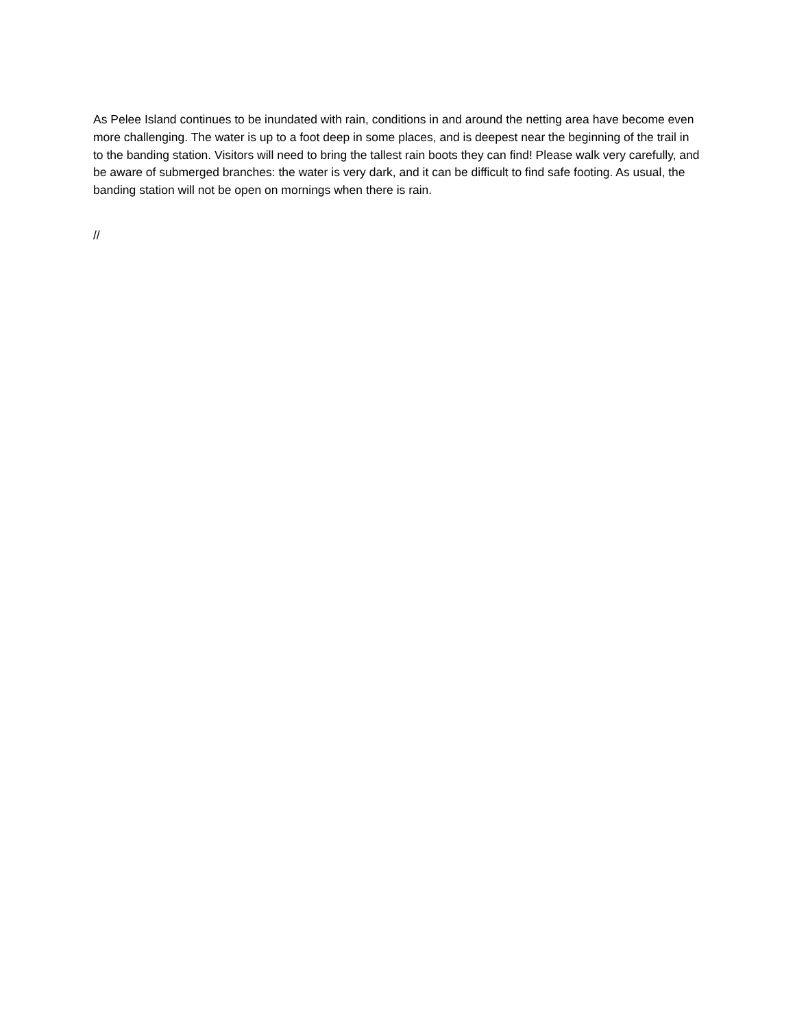As Pelee Island continues to be inundated with rain, conditions in and around the netting area have become even more challenging. The water is up to a foot deep in some places, and is deepest near the beginning of the trail in to the banding station. Visitors will need to bring the tallest rain boots they can find! Please walk very carefully, and be aware of submerged branches: the water is very dark, and it can be difficult to find safe footing. As usual, the banding station will not be open on mornings when there is rain.
//